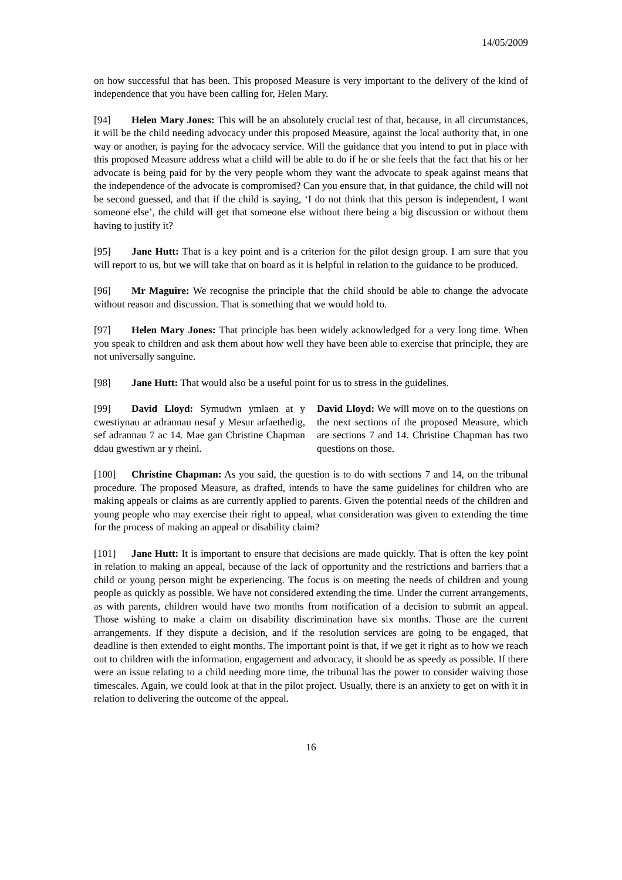14/05/2009
on how successful that has been. This proposed Measure is very important to the delivery of the kind of independence that you have been calling for, Helen Mary.
[94] Helen Mary Jones: This will be an absolutely crucial test of that, because, in all circumstances, it will be the child needing advocacy under this proposed Measure, against the local authority that, in one way or another, is paying for the advocacy service. Will the guidance that you intend to put in place with this proposed Measure address what a child will be able to do if he or she feels that the fact that his or her advocate is being paid for by the very people whom they want the advocate to speak against means that the independence of the advocate is compromised? Can you ensure that, in that guidance, the child will not be second guessed, and that if the child is saying, ‘I do not think that this person is independent, I want someone else’, the child will get that someone else without there being a big discussion or without them having to justify it?
[95] Jane Hutt: That is a key point and is a criterion for the pilot design group. I am sure that you will report to us, but we will take that on board as it is helpful in relation to the guidance to be produced.
[96] Mr Maguire: We recognise the principle that the child should be able to change the advocate without reason and discussion. That is something that we would hold to.
[97] Helen Mary Jones: That principle has been widely acknowledged for a very long time. When you speak to children and ask them about how well they have been able to exercise that principle, they are not universally sanguine.
[98] Jane Hutt: That would also be a useful point for us to stress in the guidelines.
[99] David Lloyd: Symudwn ymlaen at y cwestiynau ar adrannau nesaf y Mesur arfaethedig, sef adrannau 7 ac 14. Mae gan Christine Chapman ddau gwestiwn ar y rheini.
David Lloyd: We will move on to the questions on the next sections of the proposed Measure, which are sections 7 and 14. Christine Chapman has two questions on those.
[100] Christine Chapman: As you said, the question is to do with sections 7 and 14, on the tribunal procedure. The proposed Measure, as drafted, intends to have the same guidelines for children who are making appeals or claims as are currently applied to parents. Given the potential needs of the children and young people who may exercise their right to appeal, what consideration was given to extending the time for the process of making an appeal or disability claim?
[101] Jane Hutt: It is important to ensure that decisions are made quickly. That is often the key point in relation to making an appeal, because of the lack of opportunity and the restrictions and barriers that a child or young person might be experiencing. The focus is on meeting the needs of children and young people as quickly as possible. We have not considered extending the time. Under the current arrangements, as with parents, children would have two months from notification of a decision to submit an appeal. Those wishing to make a claim on disability discrimination have six months. Those are the current arrangements. If they dispute a decision, and if the resolution services are going to be engaged, that deadline is then extended to eight months. The important point is that, if we get it right as to how we reach out to children with the information, engagement and advocacy, it should be as speedy as possible. If there were an issue relating to a child needing more time, the tribunal has the power to consider waiving those timescales. Again, we could look at that in the pilot project. Usually, there is an anxiety to get on with it in relation to delivering the outcome of the appeal.
16